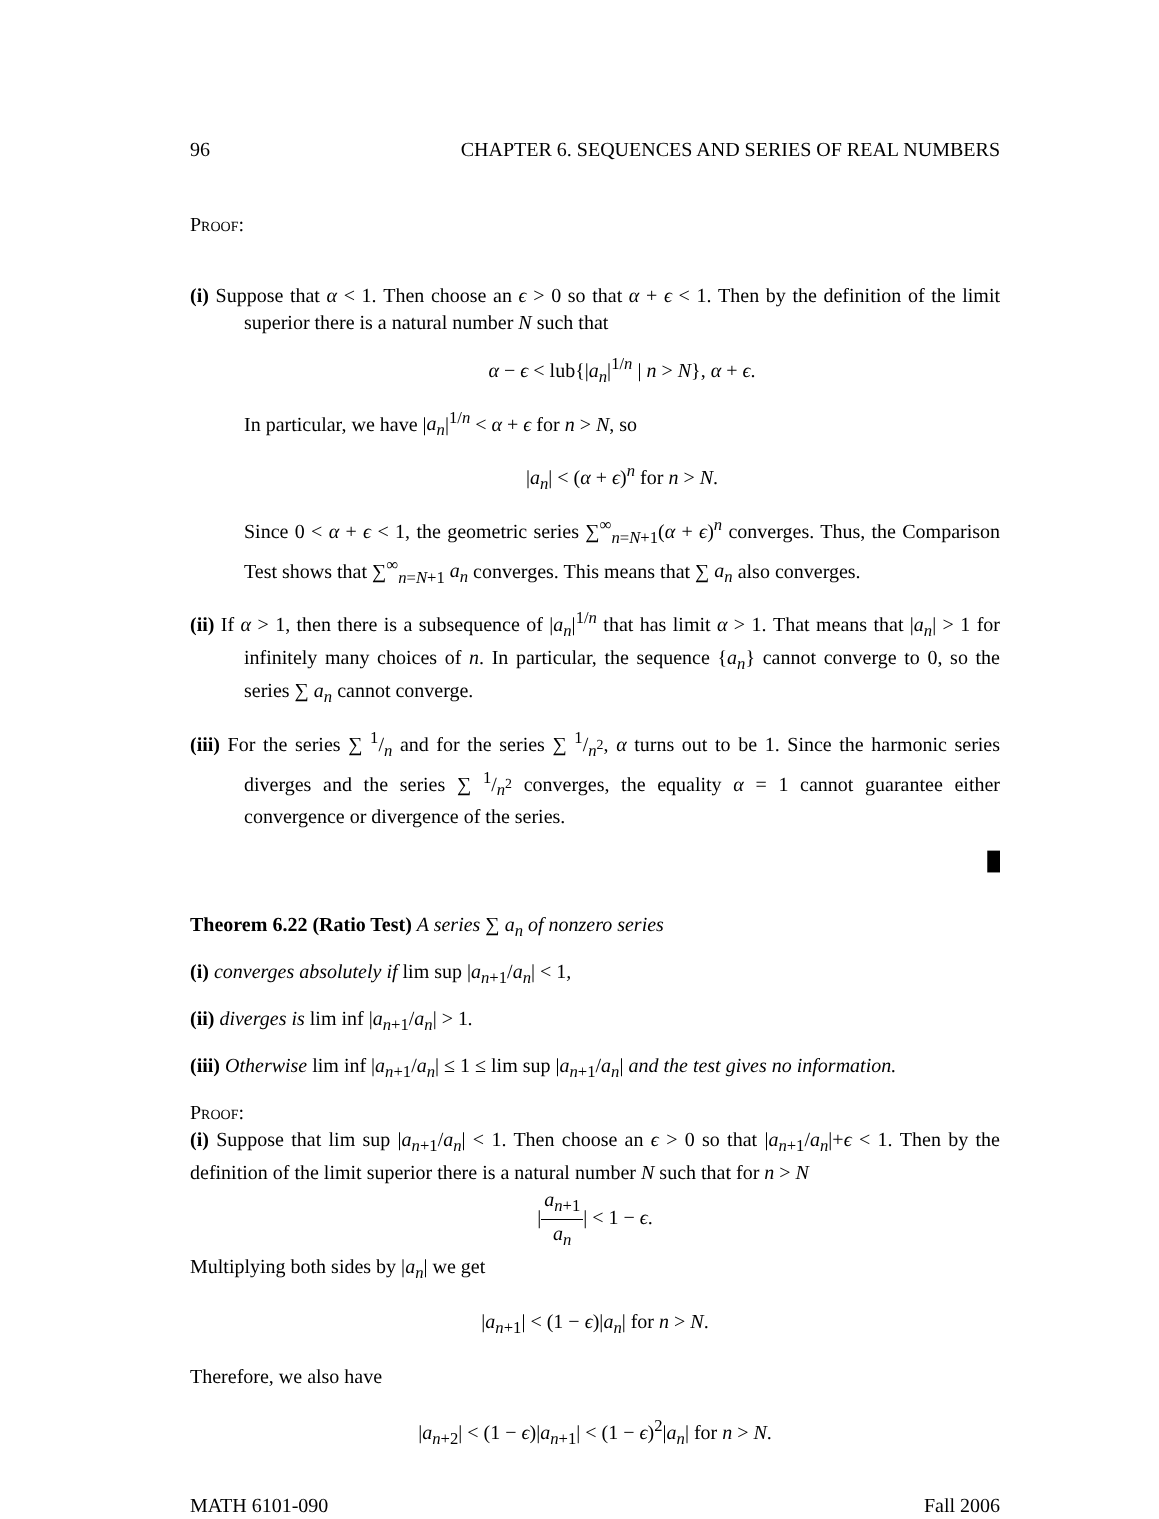96 CHAPTER 6. SEQUENCES AND SERIES OF REAL NUMBERS
Proof:
(i) Suppose that α < 1. Then choose an ϵ > 0 so that α + ϵ < 1. Then by the definition of the limit superior there is a natural number N such that
α − ϵ < lub{|a<sub>n</sub>|<sup>1/n</sup> | n > N}, α + ϵ.
In particular, we have |a<sub>n</sub>|<sup>1/n</sup> < α + ϵ for n > N, so
|a<sub>n</sub>| < (α + ϵ)<sup>n</sup> for n > N.
Since 0 < α + ϵ < 1, the geometric series ∑<sup>∞</sup><sub>n=N+1</sub>(α + ϵ)<sup>n</sup> converges. Thus, the Comparison Test shows that ∑<sup>∞</sup><sub>n=N+1</sub> a<sub>n</sub> converges. This means that ∑ a<sub>n</sub> also converges.
(ii) If α > 1, then there is a subsequence of |a<sub>n</sub>|<sup>1/n</sup> that has limit α > 1. That means that |a<sub>n</sub>| > 1 for infinitely many choices of n. In particular, the sequence {a<sub>n</sub>} cannot converge to 0, so the series ∑ a<sub>n</sub> cannot converge.
(iii) For the series ∑ 1/n and for the series ∑ 1/n<sup>2</sup>, α turns out to be 1. Since the harmonic series diverges and the series ∑ 1/n<sup>2</sup> converges, the equality α = 1 cannot guarantee either convergence or divergence of the series.
█
Theorem 6.22 (Ratio Test) A series ∑ a<sub>n</sub> of nonzero series
(i) converges absolutely if lim sup |a<sub>n+1</sub>/a<sub>n</sub>| < 1,
(ii) diverges is lim inf |a<sub>n+1</sub>/a<sub>n</sub>| > 1.
(iii) Otherwise lim inf |a<sub>n+1</sub>/a<sub>n</sub>| ≤ 1 ≤ lim sup |a<sub>n+1</sub>/a<sub>n</sub>| and the test gives no information.
Proof:
(i) Suppose that lim sup |a<sub>n+1</sub>/a<sub>n</sub>| < 1. Then choose an ϵ > 0 so that |a<sub>n+1</sub>/a<sub>n</sub>|+ϵ < 1. Then by the definition of the limit superior there is a natural number N such that for n > N
|a<sub>n+1</sub> a<sub>n</sub>| < 1 − ϵ.
Multiplying both sides by |a<sub>n</sub>| we get
|a<sub>n+1</sub>| < (1 − ϵ)|a<sub>n</sub>| for n > N.
Therefore, we also have
|a<sub>n+2</sub>| < (1 − ϵ)|a<sub>n+1</sub>| < (1 − ϵ)<sup>2</sup>|a<sub>n</sub>| for n > N.
MATH 6101-090 Fall 2006